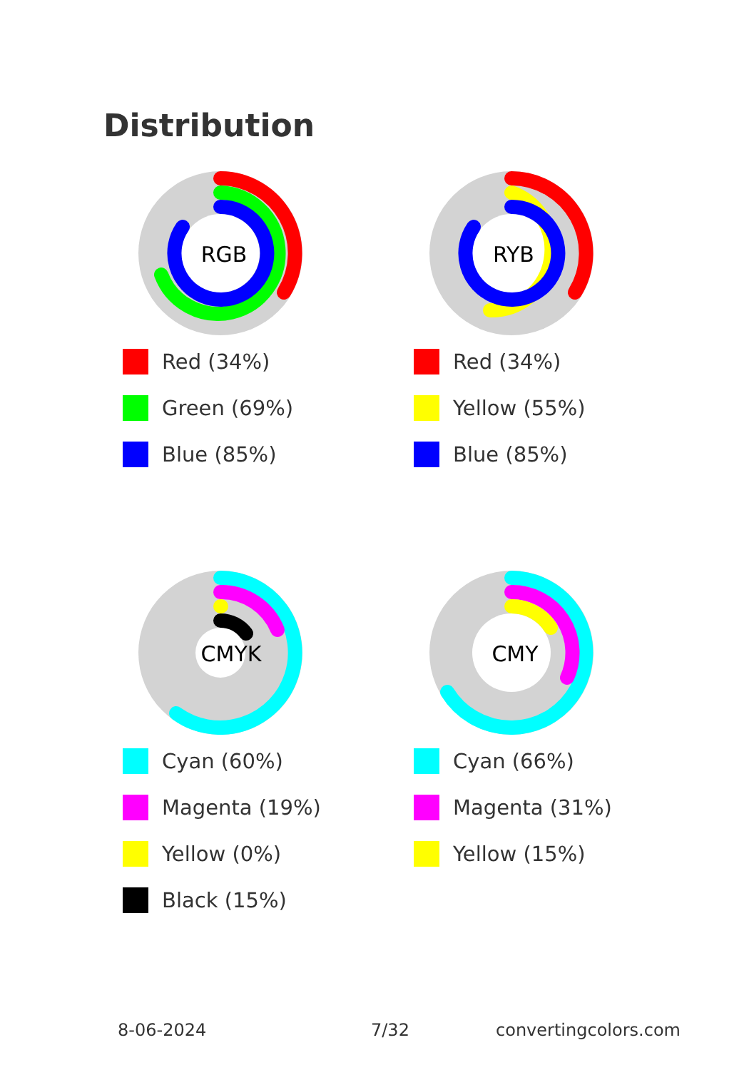Distribution
RGB
Red (34%)
Green (69%)
Blue (85%)
RYB
Red (34%)
Yellow (55%)
Blue (85%)
CMYK
Cyan (60%)
Magenta (19%)
Yellow (0%)
Black (15%)
CMY
Cyan (66%)
Magenta (31%)
Yellow (15%)
8-06-2024 7/32 convertingcolors.com